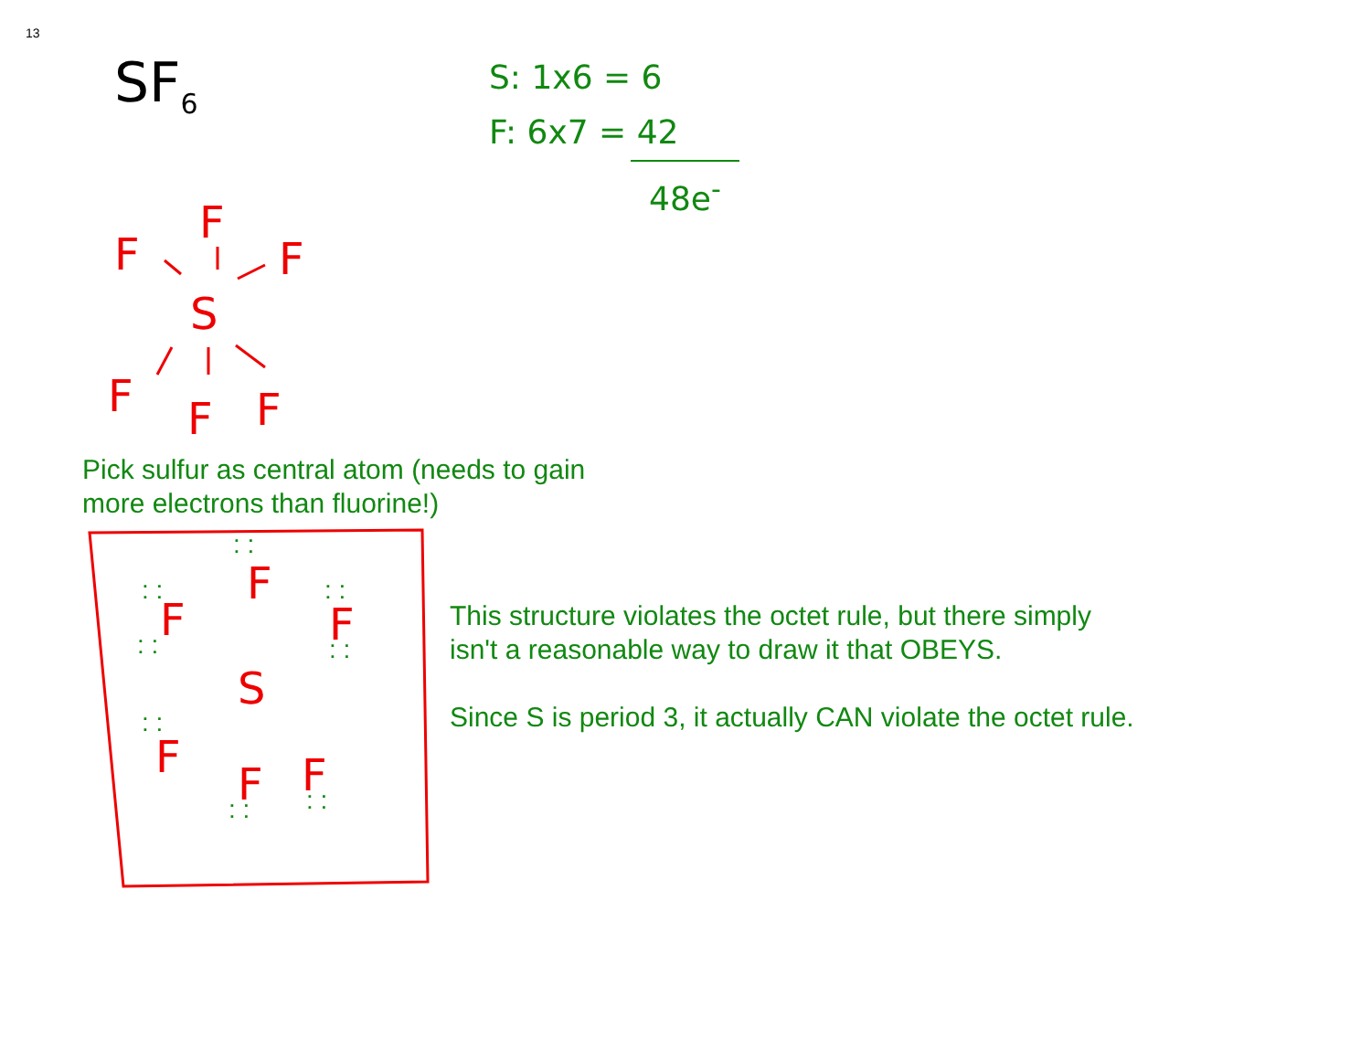13
SF<sub>6</sub>
S: 1x6 = 6
F: 6x7 = 42
48e<sup>-</sup>
F
F
F
S
F
F
F
Pick sulfur as central atom (needs to gain
more electrons than fluorine!)
F
F
F
S
F
F
F
: :
: :
: :
: :
: :
: :
: :
: :
This structure violates the octet rule, but there simply
isn't a reasonable way to draw it that OBEYS.
Since S is period 3, it actually CAN violate the octet rule.